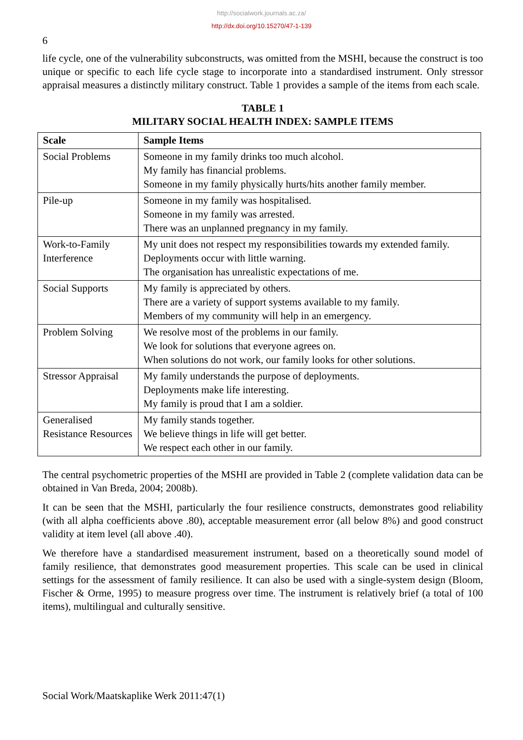http://socialwork.journals.ac.za/
http://dx.doi.org/10.15270/47-1-139
6
life cycle, one of the vulnerability subconstructs, was omitted from the MSHI, because the construct is too unique or specific to each life cycle stage to incorporate into a standardised instrument. Only stressor appraisal measures a distinctly military construct. Table 1 provides a sample of the items from each scale.
TABLE 1
MILITARY SOCIAL HEALTH INDEX: SAMPLE ITEMS
| Scale | Sample Items |
| --- | --- |
| Social Problems | Someone in my family drinks too much alcohol. My family has financial problems. Someone in my family physically hurts/hits another family member. |
| Pile-up | Someone in my family was hospitalised. Someone in my family was arrested. There was an unplanned pregnancy in my family. |
| Work-to-Family Interference | My unit does not respect my responsibilities towards my extended family. Deployments occur with little warning. The organisation has unrealistic expectations of me. |
| Social Supports | My family is appreciated by others. There are a variety of support systems available to my family. Members of my community will help in an emergency. |
| Problem Solving | We resolve most of the problems in our family. We look for solutions that everyone agrees on. When solutions do not work, our family looks for other solutions. |
| Stressor Appraisal | My family understands the purpose of deployments. Deployments make life interesting. My family is proud that I am a soldier. |
| Generalised Resistance Resources | My family stands together. We believe things in life will get better. We respect each other in our family. |
The central psychometric properties of the MSHI are provided in Table 2 (complete validation data can be obtained in Van Breda, 2004; 2008b).
It can be seen that the MSHI, particularly the four resilience constructs, demonstrates good reliability (with all alpha coefficients above .80), acceptable measurement error (all below 8%) and good construct validity at item level (all above .40).
We therefore have a standardised measurement instrument, based on a theoretically sound model of family resilience, that demonstrates good measurement properties. This scale can be used in clinical settings for the assessment of family resilience. It can also be used with a single-system design (Bloom, Fischer & Orme, 1995) to measure progress over time. The instrument is relatively brief (a total of 100 items), multilingual and culturally sensitive.
Social Work/Maatskaplike Werk 2011:47(1)